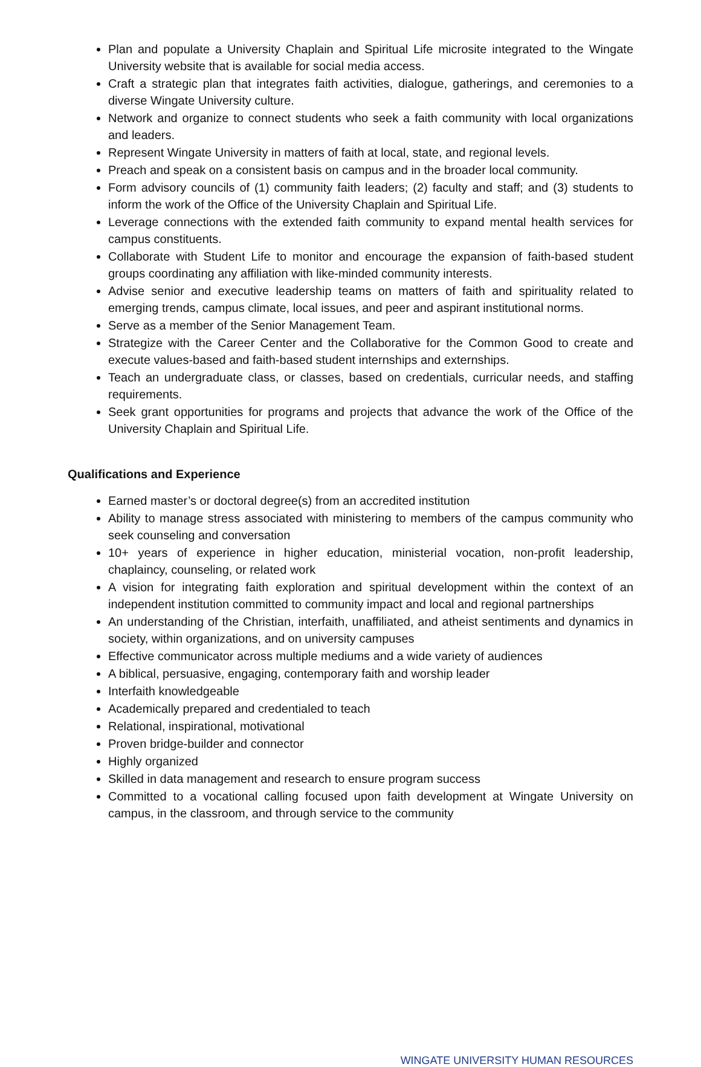Plan and populate a University Chaplain and Spiritual Life microsite integrated to the Wingate University website that is available for social media access.
Craft a strategic plan that integrates faith activities, dialogue, gatherings, and ceremonies to a diverse Wingate University culture.
Network and organize to connect students who seek a faith community with local organizations and leaders.
Represent Wingate University in matters of faith at local, state, and regional levels.
Preach and speak on a consistent basis on campus and in the broader local community.
Form advisory councils of (1) community faith leaders; (2) faculty and staff; and (3) students to inform the work of the Office of the University Chaplain and Spiritual Life.
Leverage connections with the extended faith community to expand mental health services for campus constituents.
Collaborate with Student Life to monitor and encourage the expansion of faith-based student groups coordinating any affiliation with like-minded community interests.
Advise senior and executive leadership teams on matters of faith and spirituality related to emerging trends, campus climate, local issues, and peer and aspirant institutional norms.
Serve as a member of the Senior Management Team.
Strategize with the Career Center and the Collaborative for the Common Good to create and execute values-based and faith-based student internships and externships.
Teach an undergraduate class, or classes, based on credentials, curricular needs, and staffing requirements.
Seek grant opportunities for programs and projects that advance the work of the Office of the University Chaplain and Spiritual Life.
Qualifications and Experience
Earned master’s or doctoral degree(s) from an accredited institution
Ability to manage stress associated with ministering to members of the campus community who seek counseling and conversation
10+ years of experience in higher education, ministerial vocation, non-profit leadership, chaplaincy, counseling, or related work
A vision for integrating faith exploration and spiritual development within the context of an independent institution committed to community impact and local and regional partnerships
An understanding of the Christian, interfaith, unaffiliated, and atheist sentiments and dynamics in society, within organizations, and on university campuses
Effective communicator across multiple mediums and a wide variety of audiences
A biblical, persuasive, engaging, contemporary faith and worship leader
Interfaith knowledgeable
Academically prepared and credentialed to teach
Relational, inspirational, motivational
Proven bridge-builder and connector
Highly organized
Skilled in data management and research to ensure program success
Committed to a vocational calling focused upon faith development at Wingate University on campus, in the classroom, and through service to the community
WINGATE UNIVERSITY HUMAN RESOURCES